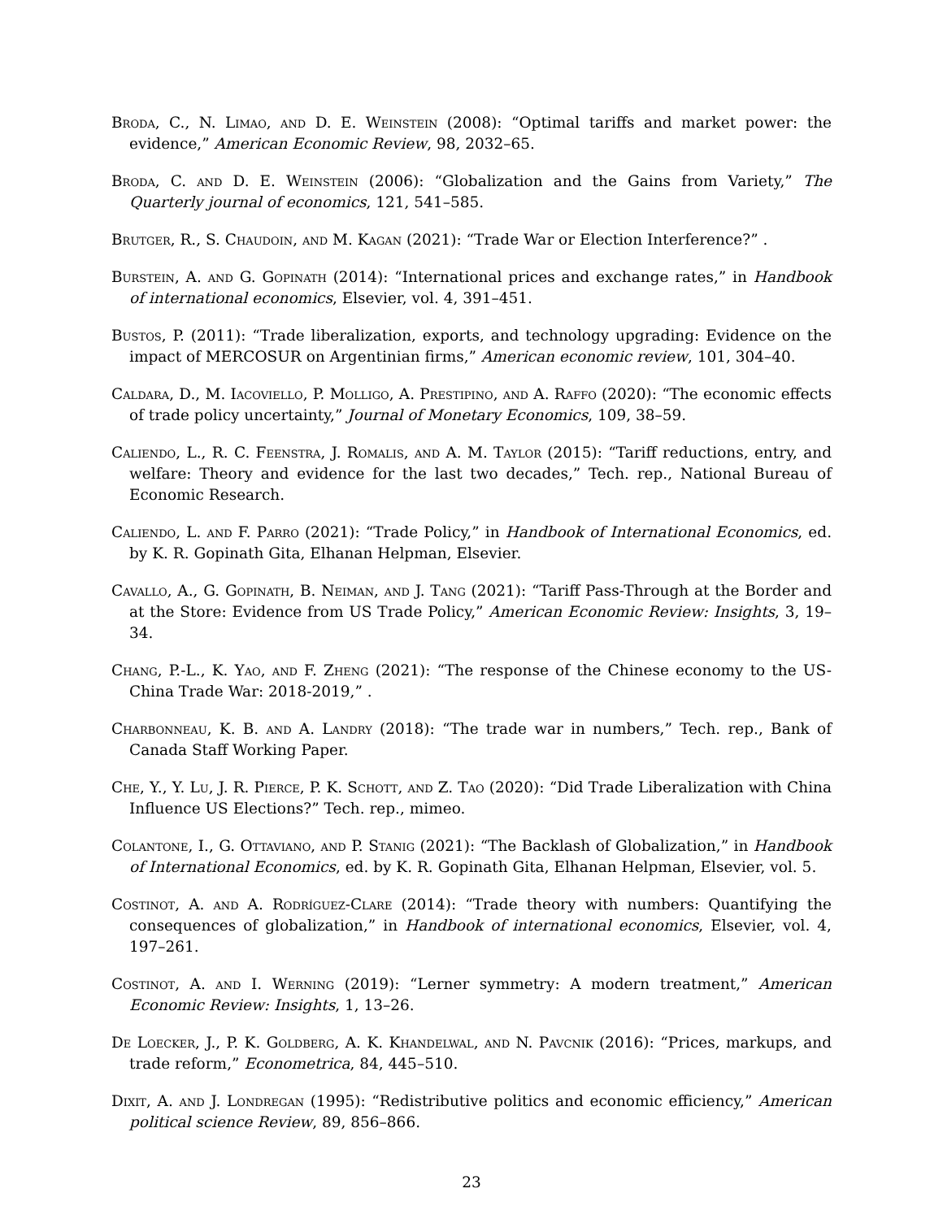Broda, C., N. Limao, and D. E. Weinstein (2008): “Optimal tariffs and market power: the evidence,” American Economic Review, 98, 2032–65.
Broda, C. and D. E. Weinstein (2006): “Globalization and the Gains from Variety,” The Quarterly journal of economics, 121, 541–585.
Brutger, R., S. Chaudoin, and M. Kagan (2021): “Trade War or Election Interference?” .
Burstein, A. and G. Gopinath (2014): “International prices and exchange rates,” in Handbook of international economics, Elsevier, vol. 4, 391–451.
Bustos, P. (2011): “Trade liberalization, exports, and technology upgrading: Evidence on the impact of MERCOSUR on Argentinian firms,” American economic review, 101, 304–40.
Caldara, D., M. Iacoviello, P. Molligo, A. Prestipino, and A. Raffo (2020): “The economic effects of trade policy uncertainty,” Journal of Monetary Economics, 109, 38–59.
Caliendo, L., R. C. Feenstra, J. Romalis, and A. M. Taylor (2015): “Tariff reductions, entry, and welfare: Theory and evidence for the last two decades,” Tech. rep., National Bureau of Economic Research.
Caliendo, L. and F. Parro (2021): “Trade Policy,” in Handbook of International Economics, ed. by K. R. Gopinath Gita, Elhanan Helpman, Elsevier.
Cavallo, A., G. Gopinath, B. Neiman, and J. Tang (2021): “Tariff Pass-Through at the Border and at the Store: Evidence from US Trade Policy,” American Economic Review: Insights, 3, 19–34.
Chang, P.-L., K. Yao, and F. Zheng (2021): “The response of the Chinese economy to the US-China Trade War: 2018-2019,” .
Charbonneau, K. B. and A. Landry (2018): “The trade war in numbers,” Tech. rep., Bank of Canada Staff Working Paper.
Che, Y., Y. Lu, J. R. Pierce, P. K. Schott, and Z. Tao (2020): “Did Trade Liberalization with China Influence US Elections?” Tech. rep., mimeo.
Colantone, I., G. Ottaviano, and P. Stanig (2021): “The Backlash of Globalization,” in Handbook of International Economics, ed. by K. R. Gopinath Gita, Elhanan Helpman, Elsevier, vol. 5.
Costinot, A. and A. Rodríguez-Clare (2014): “Trade theory with numbers: Quantifying the consequences of globalization,” in Handbook of international economics, Elsevier, vol. 4, 197–261.
Costinot, A. and I. Werning (2019): “Lerner symmetry: A modern treatment,” American Economic Review: Insights, 1, 13–26.
De Loecker, J., P. K. Goldberg, A. K. Khandelwal, and N. Pavcnik (2016): “Prices, markups, and trade reform,” Econometrica, 84, 445–510.
Dixit, A. and J. Londregan (1995): “Redistributive politics and economic efficiency,” American political science Review, 89, 856–866.
23